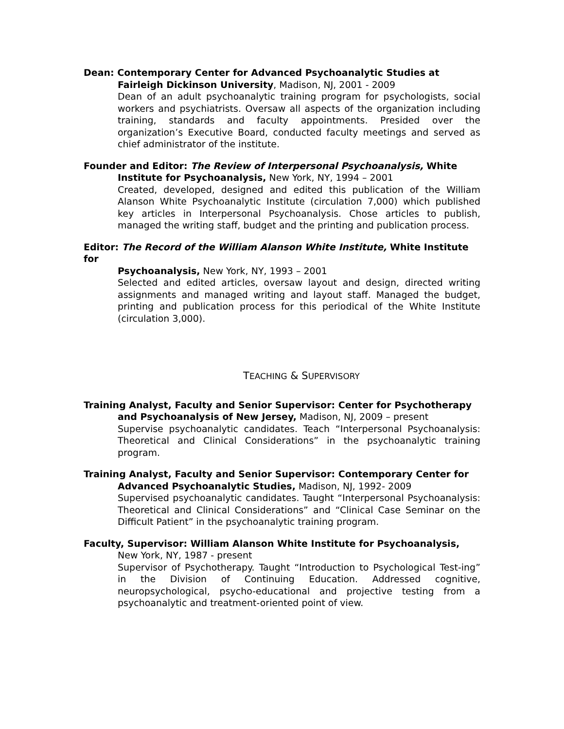Dean: Contemporary Center for Advanced Psychoanalytic Studies at
Fairleigh Dickinson University, Madison, NJ, 2001 - 2009
Dean of an adult psychoanalytic training program for psychologists, social workers and psychiatrists. Oversaw all aspects of the organization including training, standards and faculty appointments. Presided over the organization’s Executive Board, conducted faculty meetings and served as chief administrator of the institute.
Founder and Editor: The Review of Interpersonal Psychoanalysis, White
Institute for Psychoanalysis, New York, NY, 1994 – 2001
Created, developed, designed and edited this publication of the William Alanson White Psychoanalytic Institute (circulation 7,000) which published key articles in Interpersonal Psychoanalysis. Chose articles to publish, managed the writing staff, budget and the printing and publication process.
Editor: The Record of the William Alanson White Institute, White Institute for
Psychoanalysis, New York, NY, 1993 – 2001
Selected and edited articles, oversaw layout and design, directed writing assignments and managed writing and layout staff. Managed the budget, printing and publication process for this periodical of the White Institute (circulation 3,000).
TEACHING & SUPERVISORY
Training Analyst, Faculty and Senior Supervisor: Center for Psychotherapy
and Psychoanalysis of New Jersey, Madison, NJ, 2009 – present
Supervise psychoanalytic candidates. Teach “Interpersonal Psychoanalysis: Theoretical and Clinical Considerations” in the psychoanalytic training program.
Training Analyst, Faculty and Senior Supervisor: Contemporary Center for
Advanced Psychoanalytic Studies, Madison, NJ, 1992- 2009
Supervised psychoanalytic candidates. Taught “Interpersonal Psychoanalysis: Theoretical and Clinical Considerations” and “Clinical Case Seminar on the Difficult Patient” in the psychoanalytic training program.
Faculty, Supervisor: William Alanson White Institute for Psychoanalysis,
New York, NY, 1987 - present
Supervisor of Psychotherapy. Taught “Introduction to Psychological Test-ing” in the Division of Continuing Education. Addressed cognitive, neuropsychological, psycho-educational and projective testing from a psychoanalytic and treatment-oriented point of view.